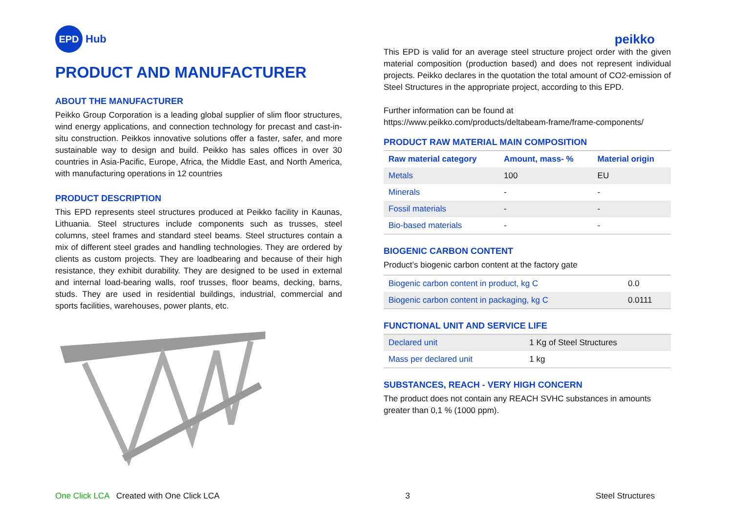EPD
Hub
peikko
PRODUCT AND MANUFACTURER
ABOUT THE MANUFACTURER
Peikko Group Corporation is a leading global supplier of slim floor structures, wind energy applications, and connection technology for precast and cast-in-situ construction. Peikkos innovative solutions offer a faster, safer, and more sustainable way to design and build. Peikko has sales offices in over 30 countries in Asia-Pacific, Europe, Africa, the Middle East, and North America, with manufacturing operations in 12 countries
PRODUCT DESCRIPTION
This EPD represents steel structures produced at Peikko facility in Kaunas, Lithuania. Steel structures include components such as trusses, steel columns, steel frames and standard steel beams. Steel structures contain a mix of different steel grades and handling technologies. They are ordered by clients as custom projects. They are loadbearing and because of their high resistance, they exhibit durability. They are designed to be used in external and internal load-bearing walls, roof trusses, floor beams, decking, barns, studs. They are used in residential buildings, industrial, commercial and sports facilities, warehouses, power plants, etc.
This EPD is valid for an average steel structure project order with the given material composition (production based) and does not represent individual projects. Peikko declares in the quotation the total amount of CO2-emission of Steel Structures in the appropriate project, according to this EPD.
Further information can be found at
https://www.peikko.com/products/deltabeam-frame/frame-components/
PRODUCT RAW MATERIAL MAIN COMPOSITION
| Raw material category | Amount, mass- % | Material origin |
| --- | --- | --- |
| Metals | 100 | EU |
| Minerals | - | - |
| Fossil materials | - | - |
| Bio-based materials | - | - |
BIOGENIC CARBON CONTENT
Product’s biogenic carbon content at the factory gate
| Biogenic carbon content in product, kg C | 0.0 |
| Biogenic carbon content in packaging, kg C | 0.0111 |
FUNCTIONAL UNIT AND SERVICE LIFE
| Declared unit | 1 Kg of Steel Structures |
| Mass per declared unit | 1 kg |
SUBSTANCES, REACH - VERY HIGH CONCERN
The product does not contain any REACH SVHC substances in amounts greater than 0,1 % (1000 ppm).
One Click LCA Created with One Click LCA
3 Steel Structures